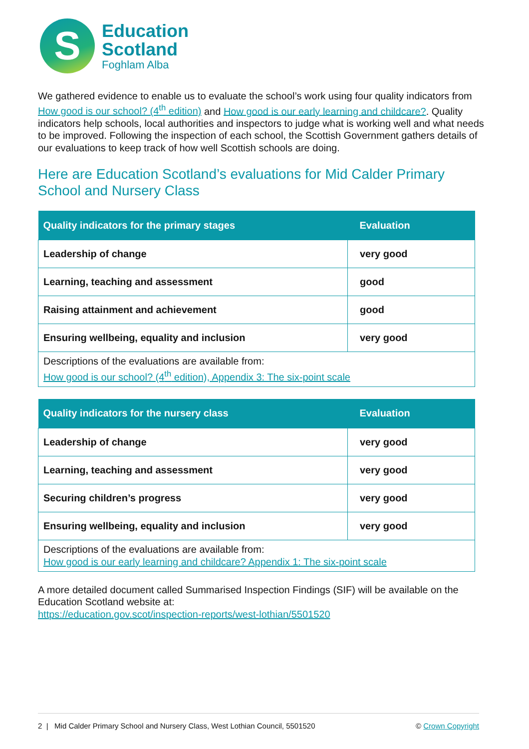S
Education
Scotland
Foghlam Alba
We gathered evidence to enable us to evaluate the school’s work using four quality indicators from How good is our school? (4<sup>th</sup> edition) and How good is our early learning and childcare?. Quality indicators help schools, local authorities and inspectors to judge what is working well and what needs to be improved. Following the inspection of each school, the Scottish Government gathers details of our evaluations to keep track of how well Scottish schools are doing.
Here are Education Scotland’s evaluations for Mid Calder Primary School and Nursery Class
| Quality indicators for the primary stages | Evaluation |
| --- | --- |
| Leadership of change | very good |
| Learning, teaching and assessment | good |
| Raising attainment and achievement | good |
| Ensuring wellbeing, equality and inclusion | very good |
| Descriptions of the evaluations are available from: How good is our school? (4<sup>th</sup> edition), Appendix 3: The six-point scale | |
| Quality indicators for the nursery class | Evaluation |
| --- | --- |
| Leadership of change | very good |
| Learning, teaching and assessment | very good |
| Securing children’s progress | very good |
| Ensuring wellbeing, equality and inclusion | very good |
| Descriptions of the evaluations are available from: How good is our early learning and childcare? Appendix 1: The six-point scale | |
A more detailed document called Summarised Inspection Findings (SIF) will be available on the Education Scotland website at:
https://education.gov.scot/inspection-reports/west-lothian/5501520
2 | Mid Calder Primary School and Nursery Class, West Lothian Council, 5501520 © Crown Copyright